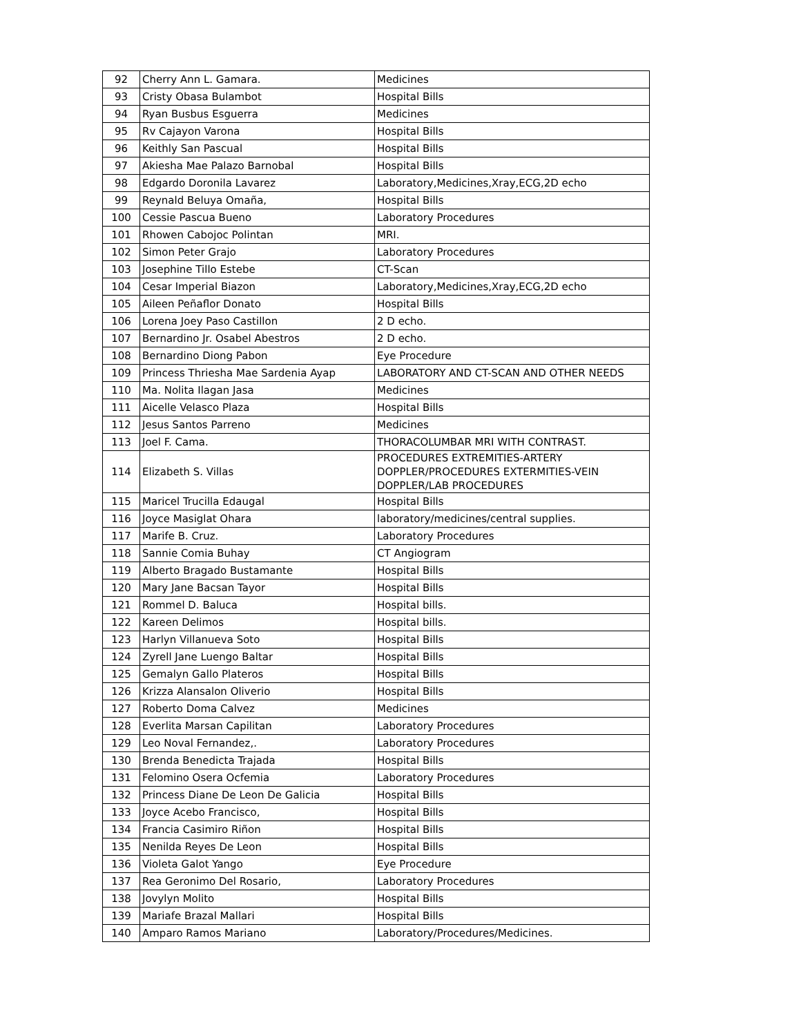| 92 | Cherry Ann L. Gamara. | Medicines |
| 93 | Cristy Obasa Bulambot | Hospital Bills |
| 94 | Ryan Busbus Esguerra | Medicines |
| 95 | Rv Cajayon Varona | Hospital Bills |
| 96 | Keithly San Pascual | Hospital Bills |
| 97 | Akiesha Mae Palazo Barnobal | Hospital Bills |
| 98 | Edgardo Doronila Lavarez | Laboratory,Medicines,Xray,ECG,2D echo |
| 99 | Reynald Beluya Omaña, | Hospital Bills |
| 100 | Cessie Pascua Bueno | Laboratory Procedures |
| 101 | Rhowen Cabojoc Polintan | MRI. |
| 102 | Simon Peter Grajo | Laboratory Procedures |
| 103 | Josephine Tillo Estebe | CT-Scan |
| 104 | Cesar Imperial Biazon | Laboratory,Medicines,Xray,ECG,2D echo |
| 105 | Aileen Peñaflor Donato | Hospital Bills |
| 106 | Lorena Joey Paso Castillon | 2 D echo. |
| 107 | Bernardino Jr. Osabel Abestros | 2 D echo. |
| 108 | Bernardino Diong Pabon | Eye Procedure |
| 109 | Princess Thriesha Mae Sardenia Ayap | LABORATORY AND CT-SCAN AND OTHER NEEDS |
| 110 | Ma. Nolita Ilagan Jasa | Medicines |
| 111 | Aicelle Velasco Plaza | Hospital Bills |
| 112 | Jesus Santos Parreno | Medicines |
| 113 | Joel F. Cama. | THORACOLUMBAR MRI WITH CONTRAST. |
| 114 | Elizabeth S. Villas | PROCEDURES EXTREMITIES-ARTERY DOPPLER/PROCEDURES EXTERMITIES-VEIN DOPPLER/LAB PROCEDURES |
| 115 | Maricel Trucilla Edaugal | Hospital Bills |
| 116 | Joyce Masiglat Ohara | laboratory/medicines/central supplies. |
| 117 | Marife B. Cruz. | Laboratory Procedures |
| 118 | Sannie Comia Buhay | CT Angiogram |
| 119 | Alberto Bragado Bustamante | Hospital Bills |
| 120 | Mary Jane Bacsan Tayor | Hospital Bills |
| 121 | Rommel D. Baluca | Hospital bills. |
| 122 | Kareen Delimos | Hospital bills. |
| 123 | Harlyn Villanueva Soto | Hospital Bills |
| 124 | Zyrell Jane Luengo Baltar | Hospital Bills |
| 125 | Gemalyn Gallo Plateros | Hospital Bills |
| 126 | Krizza Alansalon Oliverio | Hospital Bills |
| 127 | Roberto Doma Calvez | Medicines |
| 128 | Everlita Marsan Capilitan | Laboratory Procedures |
| 129 | Leo Noval Fernandez,. | Laboratory Procedures |
| 130 | Brenda Benedicta Trajada | Hospital Bills |
| 131 | Felomino Osera Ocfemia | Laboratory Procedures |
| 132 | Princess Diane De Leon De Galicia | Hospital Bills |
| 133 | Joyce Acebo Francisco, | Hospital Bills |
| 134 | Francia Casimiro Riñon | Hospital Bills |
| 135 | Nenilda Reyes De Leon | Hospital Bills |
| 136 | Violeta Galot Yango | Eye Procedure |
| 137 | Rea Geronimo Del Rosario, | Laboratory Procedures |
| 138 | Jovylyn Molito | Hospital Bills |
| 139 | Mariafe Brazal Mallari | Hospital Bills |
| 140 | Amparo Ramos Mariano | Laboratory/Procedures/Medicines. |